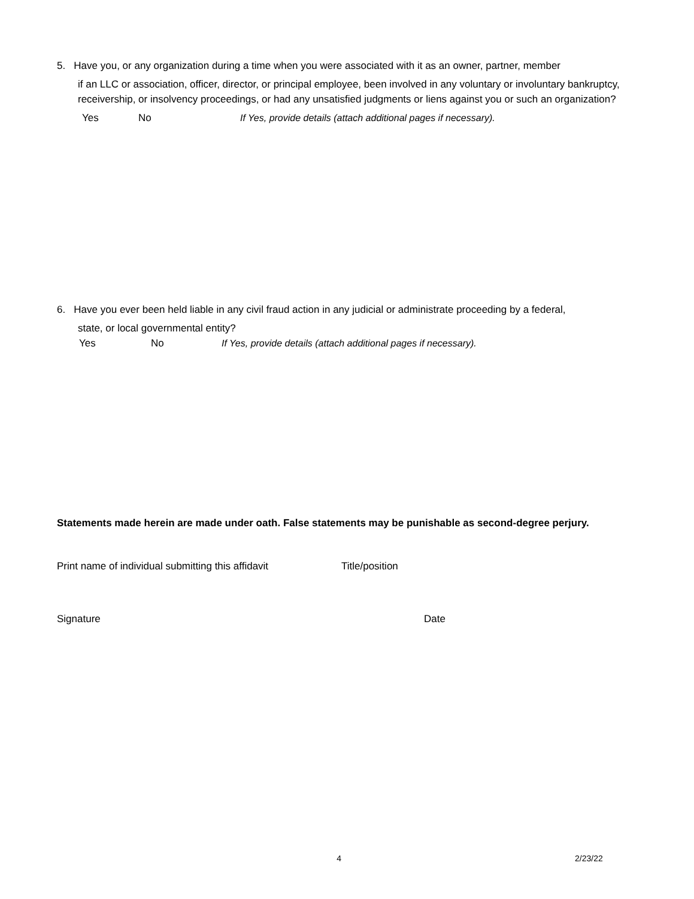5. Have you, or any organization during a time when you were associated with it as an owner, partner, member
if an LLC or association, officer, director, or principal employee, been involved in any voluntary or involuntary bankruptcy, receivership, or insolvency proceedings, or had any unsatisfied judgments or liens against you or such an organization?
Yes No If Yes, provide details (attach additional pages if necessary).
6. Have you ever been held liable in any civil fraud action in any judicial or administrate proceeding by a federal,
state, or local governmental entity?
Yes No If Yes, provide details (attach additional pages if necessary).
Statements made herein are made under oath. False statements may be punishable as second-degree perjury.
Print name of individual submitting this affidavit Title/position
Signature Date
4 2/23/22